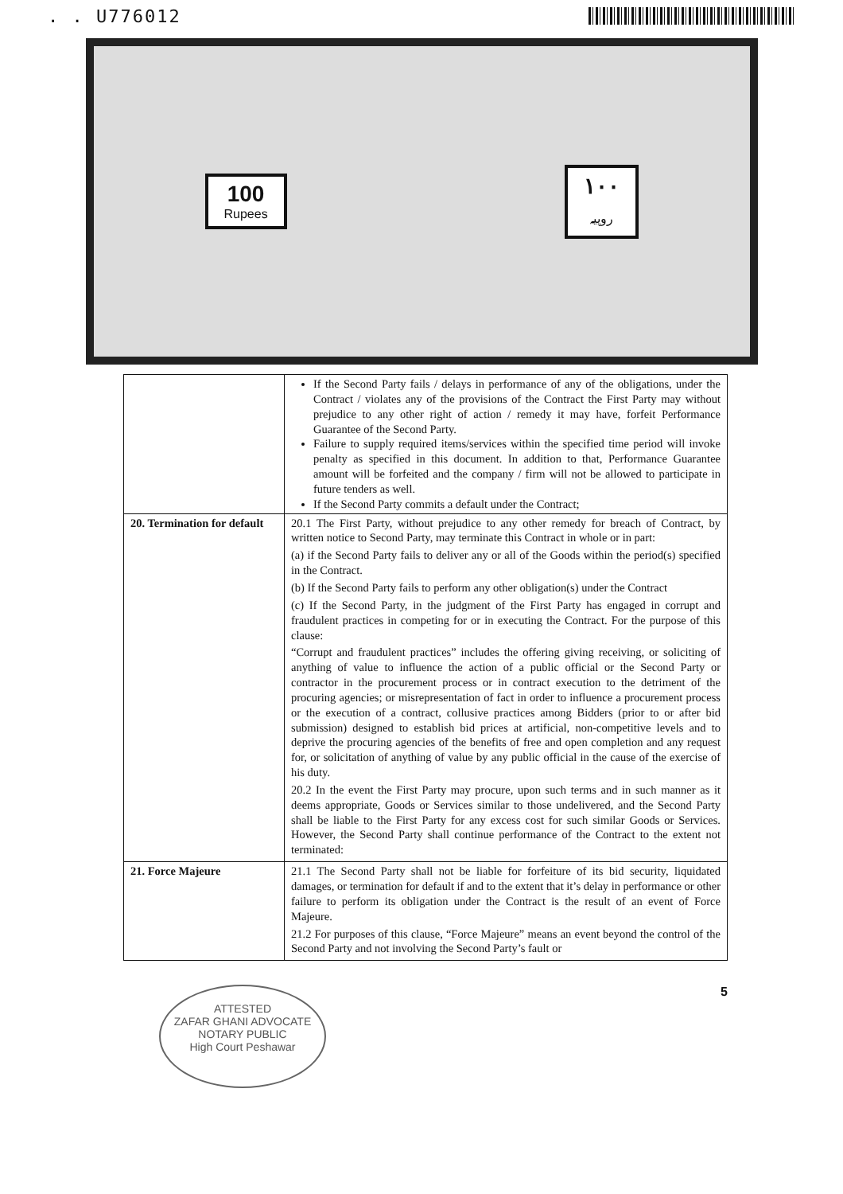. . U776012
100
Rupees
۱۰۰
روپیہ
| | If the Second Party fails / delays in performance of any of the obligations, under the Contract / violates any of the provisions of the Contract the First Party may without prejudice to any other right of action / remedy it may have, forfeit Performance Guarantee of the Second Party. Failure to supply required items/services within the specified time period will invoke penalty as specified in this document. In addition to that, Performance Guarantee amount will be forfeited and the company / firm will not be allowed to participate in future tenders as well. If the Second Party commits a default under the Contract; |
| 20. Termination for default | 20.1 The First Party, without prejudice to any other remedy for breach of Contract, by written notice to Second Party, may terminate this Contract in whole or in part: (a) if the Second Party fails to deliver any or all of the Goods within the period(s) specified in the Contract. (b) If the Second Party fails to perform any other obligation(s) under the Contract (c) If the Second Party, in the judgment of the First Party has engaged in corrupt and fraudulent practices in competing for or in executing the Contract. For the purpose of this clause: “Corrupt and fraudulent practices” includes the offering giving receiving, or soliciting of anything of value to influence the action of a public official or the Second Party or contractor in the procurement process or in contract execution to the detriment of the procuring agencies; or misrepresentation of fact in order to influence a procurement process or the execution of a contract, collusive practices among Bidders (prior to or after bid submission) designed to establish bid prices at artificial, non-competitive levels and to deprive the procuring agencies of the benefits of free and open completion and any request for, or solicitation of anything of value by any public official in the cause of the exercise of his duty. 20.2 In the event the First Party may procure, upon such terms and in such manner as it deems appropriate, Goods or Services similar to those undelivered, and the Second Party shall be liable to the First Party for any excess cost for such similar Goods or Services. However, the Second Party shall continue performance of the Contract to the extent not terminated: |
| 21. Force Majeure | 21.1 The Second Party shall not be liable for forfeiture of its bid security, liquidated damages, or termination for default if and to the extent that it’s delay in performance or other failure to perform its obligation under the Contract is the result of an event of Force Majeure. 21.2 For purposes of this clause, “Force Majeure” means an event beyond the control of the Second Party and not involving the Second Party’s fault or |
ATTESTED
ZAFAR GHANI ADVOCATE
NOTARY PUBLIC
High Court Peshawar
5